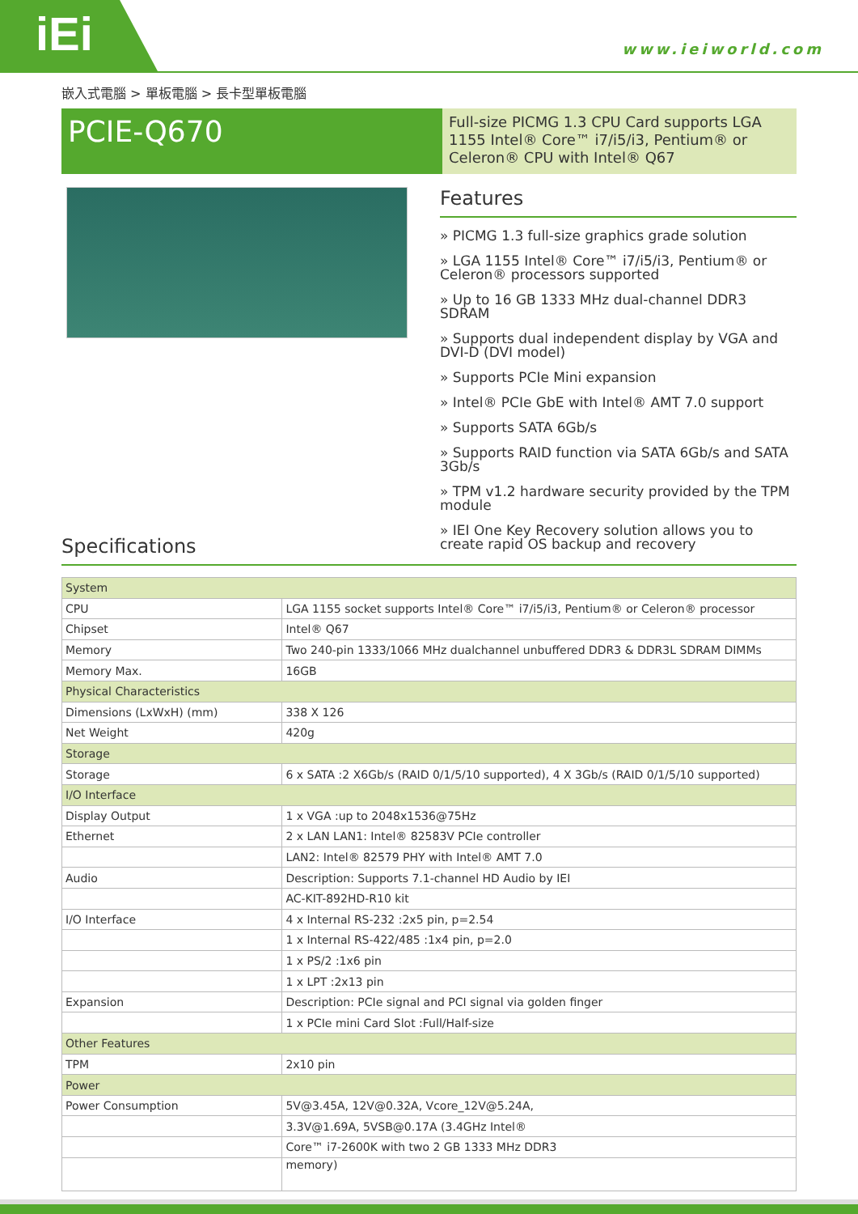iEi www.ieiworld.com
嵌入式電腦 > 單板電腦 > 長卡型單板電腦
PCIE-Q670
Full-size PICMG 1.3 CPU Card supports LGA 1155 Intel® Core™ i7/i5/i3, Pentium® or Celeron® CPU with Intel® Q67
Features
» PICMG 1.3 full-size graphics grade solution
» LGA 1155 Intel® Core™ i7/i5/i3, Pentium® or Celeron® processors supported
» Up to 16 GB 1333 MHz dual-channel DDR3 SDRAM
» Supports dual independent display by VGA and DVI-D (DVI model)
» Supports PCIe Mini expansion
» Intel® PCIe GbE with Intel® AMT 7.0 support
» Supports SATA 6Gb/s
» Supports RAID function via SATA 6Gb/s and SATA 3Gb/s
» TPM v1.2 hardware security provided by the TPM module
» IEI One Key Recovery solution allows you to create rapid OS backup and recovery
Specifications
| System | |
| CPU | LGA 1155 socket supports Intel® Core™ i7/i5/i3, Pentium® or Celeron® processor |
| Chipset | Intel® Q67 |
| Memory | Two 240-pin 1333/1066 MHz dualchannel unbuffered DDR3 & DDR3L SDRAM DIMMs |
| Memory Max. | 16GB |
| Physical Characteristics | |
| Dimensions (LxWxH) (mm) | 338 X 126 |
| Net Weight | 420g |
| Storage | |
| Storage | 6 x SATA :2 X6Gb/s (RAID 0/1/5/10 supported), 4 X 3Gb/s (RAID 0/1/5/10 supported) |
| I/O Interface | |
| Display Output | 1 x VGA :up to 2048x1536@75Hz |
| Ethernet | 2 x LAN LAN1: Intel® 82583V PCIe controller |
| | LAN2: Intel® 82579 PHY with Intel® AMT 7.0 |
| Audio | Description: Supports 7.1-channel HD Audio by IEI |
| | AC-KIT-892HD-R10 kit |
| I/O Interface | 4 x Internal RS-232 :2x5 pin, p=2.54 |
| | 1 x Internal RS-422/485 :1x4 pin, p=2.0 |
| | 1 x PS/2 :1x6 pin |
| | 1 x LPT :2x13 pin |
| Expansion | Description: PCIe signal and PCI signal via golden finger |
| | 1 x PCIe mini Card Slot :Full/Half-size |
| Other Features | |
| TPM | 2x10 pin |
| Power | |
| Power Consumption | 5V@3.45A, 12V@0.32A, Vcore_12V@5.24A, |
| | 3.3V@1.69A, 5VSB@0.17A (3.4GHz Intel® |
| | Core™ i7-2600K with two 2 GB 1333 MHz DDR3 |
| | memory) |